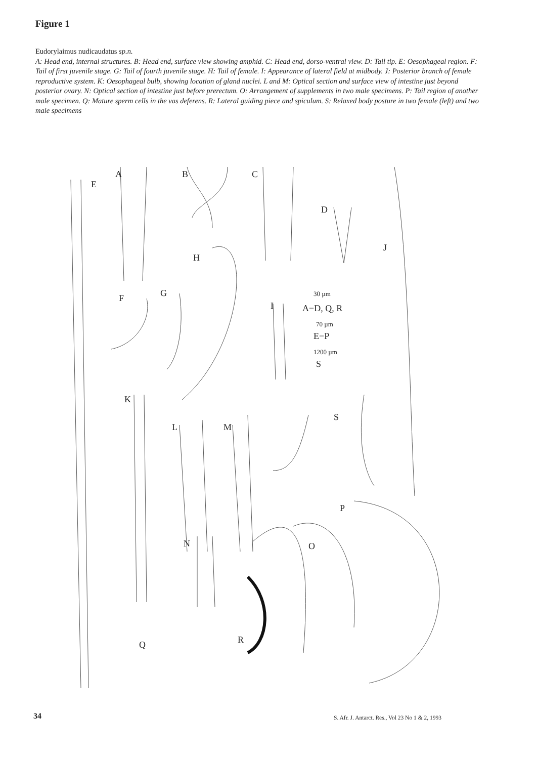Figure 1
Eudorylaimus nudicaudatus sp.n.
A: Head end, internal structures. B: Head end, surface view showing amphid. C: Head end, dorso-ventral view. D: Tail tip. E: Oesophageal region. F: Tail of first juvenile stage. G: Tail of fourth juvenile stage. H: Tail of female. I: Appearance of lateral field at midbody. J: Posterior branch of female reproductive system. K: Oesophageal bulb, showing location of gland nuclei. L and M: Optical section and surface view of intestine just beyond posterior ovary. N: Optical section of intestine just before prerectum. O: Arrangement of supplements in two male specimens. P: Tail region of another male specimen. Q: Mature sperm cells in the vas deferens. R: Lateral guiding piece and spiculum. S: Relaxed body posture in two female (left) and two male specimens
A
B
C
E
D
H
J
F
G
I
30 µm
A−D, Q, R
70 µm
E−P
1200 µm
S
K
S
L
M
P
N
O
Q
R
34
S. Afr. J. Antarct. Res., Vol 23 No 1 & 2, 1993